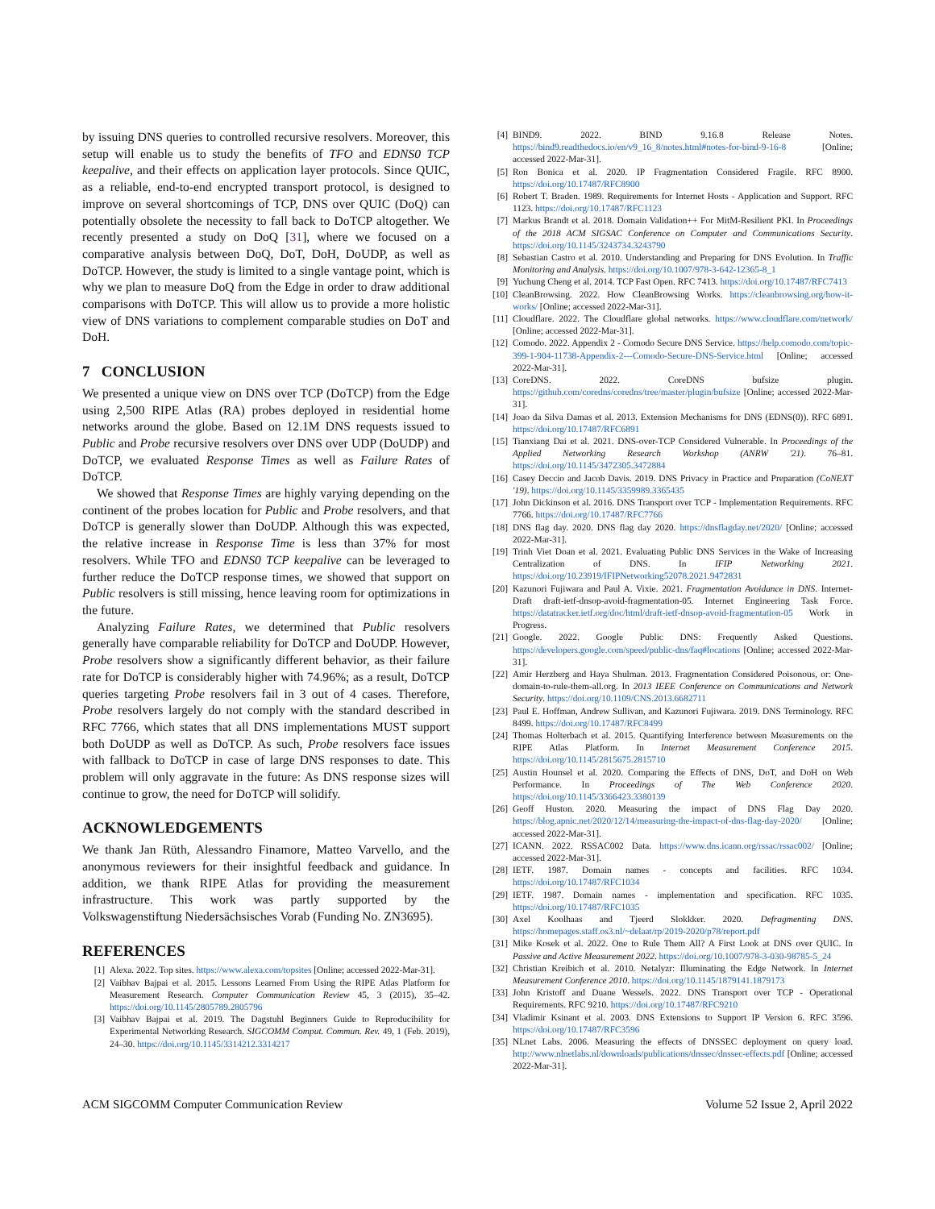by issuing DNS queries to controlled recursive resolvers. Moreover, this setup will enable us to study the benefits of TFO and EDNS0 TCP keepalive, and their effects on application layer protocols. Since QUIC, as a reliable, end-to-end encrypted transport protocol, is designed to improve on several shortcomings of TCP, DNS over QUIC (DoQ) can potentially obsolete the necessity to fall back to DoTCP altogether. We recently presented a study on DoQ [31], where we focused on a comparative analysis between DoQ, DoT, DoH, DoUDP, as well as DoTCP. However, the study is limited to a single vantage point, which is why we plan to measure DoQ from the Edge in order to draw additional comparisons with DoTCP. This will allow us to provide a more holistic view of DNS variations to complement comparable studies on DoT and DoH.
7 CONCLUSION
We presented a unique view on DNS over TCP (DoTCP) from the Edge using 2,500 RIPE Atlas (RA) probes deployed in residential home networks around the globe. Based on 12.1M DNS requests issued to Public and Probe recursive resolvers over DNS over UDP (DoUDP) and DoTCP, we evaluated Response Times as well as Failure Rates of DoTCP.
We showed that Response Times are highly varying depending on the continent of the probes location for Public and Probe resolvers, and that DoTCP is generally slower than DoUDP. Although this was expected, the relative increase in Response Time is less than 37% for most resolvers. While TFO and EDNS0 TCP keepalive can be leveraged to further reduce the DoTCP response times, we showed that support on Public resolvers is still missing, hence leaving room for optimizations in the future.
Analyzing Failure Rates, we determined that Public resolvers generally have comparable reliability for DoTCP and DoUDP. However, Probe resolvers show a significantly different behavior, as their failure rate for DoTCP is considerably higher with 74.96%; as a result, DoTCP queries targeting Probe resolvers fail in 3 out of 4 cases. Therefore, Probe resolvers largely do not comply with the standard described in RFC 7766, which states that all DNS implementations MUST support both DoUDP as well as DoTCP. As such, Probe resolvers face issues with fallback to DoTCP in case of large DNS responses to date. This problem will only aggravate in the future: As DNS response sizes will continue to grow, the need for DoTCP will solidify.
ACKNOWLEDGEMENTS
We thank Jan Rüth, Alessandro Finamore, Matteo Varvello, and the anonymous reviewers for their insightful feedback and guidance. In addition, we thank RIPE Atlas for providing the measurement infrastructure. This work was partly supported by the Volkswagenstiftung Niedersächsisches Vorab (Funding No. ZN3695).
REFERENCES
[1] Alexa. 2022. Top sites. https://www.alexa.com/topsites [Online; accessed 2022-Mar-31].
[2] Vaibhav Bajpai et al. 2015. Lessons Learned From Using the RIPE Atlas Platform for Measurement Research. Computer Communication Review 45, 3 (2015), 35–42. https://doi.org/10.1145/2805789.2805796
[3] Vaibhav Bajpai et al. 2019. The Dagstuhl Beginners Guide to Reproducibility for Experimental Networking Research. SIGCOMM Comput. Commun. Rev. 49, 1 (Feb. 2019), 24–30. https://doi.org/10.1145/3314212.3314217
[4] BIND9. 2022. BIND 9.16.8 Release Notes. https://bind9.readthedocs.io/en/v9_16_8/notes.html#notes-for-bind-9-16-8 [Online; accessed 2022-Mar-31].
[5] Ron Bonica et al. 2020. IP Fragmentation Considered Fragile. RFC 8900. https://doi.org/10.17487/RFC8900
[6] Robert T. Braden. 1989. Requirements for Internet Hosts - Application and Support. RFC 1123. https://doi.org/10.17487/RFC1123
[7] Markus Brandt et al. 2018. Domain Validation++ For MitM-Resilient PKI. In Proceedings of the 2018 ACM SIGSAC Conference on Computer and Communications Security. https://doi.org/10.1145/3243734.3243790
[8] Sebastian Castro et al. 2010. Understanding and Preparing for DNS Evolution. In Traffic Monitoring and Analysis. https://doi.org/10.1007/978-3-642-12365-8_1
[9] Yuchung Cheng et al. 2014. TCP Fast Open. RFC 7413. https://doi.org/10.17487/RFC7413
[10] CleanBrowsing. 2022. How CleanBrowsing Works. https://cleanbrowsing.org/how-it-works/ [Online; accessed 2022-Mar-31].
[11] Cloudflare. 2022. The Cloudflare global networks. https://www.cloudflare.com/network/ [Online; accessed 2022-Mar-31].
[12] Comodo. 2022. Appendix 2 - Comodo Secure DNS Service. https://help.comodo.com/topic-399-1-904-11738-Appendix-2---Comodo-Secure-DNS-Service.html [Online; accessed 2022-Mar-31].
[13] CoreDNS. 2022. CoreDNS bufsize plugin. https://github.com/coredns/coredns/tree/master/plugin/bufsize [Online; accessed 2022-Mar-31].
[14] Joao da Silva Damas et al. 2013. Extension Mechanisms for DNS (EDNS(0)). RFC 6891. https://doi.org/10.17487/RFC6891
[15] Tianxiang Dai et al. 2021. DNS-over-TCP Considered Vulnerable. In Proceedings of the Applied Networking Research Workshop (ANRW '21). 76–81. https://doi.org/10.1145/3472305.3472884
[16] Casey Deccio and Jacob Davis. 2019. DNS Privacy in Practice and Preparation (CoNEXT '19). https://doi.org/10.1145/3359989.3365435
[17] John Dickinson et al. 2016. DNS Transport over TCP - Implementation Requirements. RFC 7766. https://doi.org/10.17487/RFC7766
[18] DNS flag day. 2020. DNS flag day 2020. https://dnsflagday.net/2020/ [Online; accessed 2022-Mar-31].
[19] Trinh Viet Doan et al. 2021. Evaluating Public DNS Services in the Wake of Increasing Centralization of DNS. In IFIP Networking 2021. https://doi.org/10.23919/IFIPNetworking52078.2021.9472831
[20] Kazunori Fujiwara and Paul A. Vixie. 2021. Fragmentation Avoidance in DNS. Internet-Draft draft-ietf-dnsop-avoid-fragmentation-05. Internet Engineering Task Force. https://datatracker.ietf.org/doc/html/draft-ietf-dnsop-avoid-fragmentation-05 Work in Progress.
[21] Google. 2022. Google Public DNS: Frequently Asked Questions. https://developers.google.com/speed/public-dns/faq#locations [Online; accessed 2022-Mar-31].
[22] Amir Herzberg and Haya Shulman. 2013. Fragmentation Considered Poisonous, or: One-domain-to-rule-them-all.org. In 2013 IEEE Conference on Communications and Network Security. https://doi.org/10.1109/CNS.2013.6682711
[23] Paul E. Hoffman, Andrew Sullivan, and Kazunori Fujiwara. 2019. DNS Terminology. RFC 8499. https://doi.org/10.17487/RFC8499
[24] Thomas Holterbach et al. 2015. Quantifying Interference between Measurements on the RIPE Atlas Platform. In Internet Measurement Conference 2015. https://doi.org/10.1145/2815675.2815710
[25] Austin Hounsel et al. 2020. Comparing the Effects of DNS, DoT, and DoH on Web Performance. In Proceedings of The Web Conference 2020. https://doi.org/10.1145/3366423.3380139
[26] Geoff Huston. 2020. Measuring the impact of DNS Flag Day 2020. https://blog.apnic.net/2020/12/14/measuring-the-impact-of-dns-flag-day-2020/ [Online; accessed 2022-Mar-31].
[27] ICANN. 2022. RSSAC002 Data. https://www.dns.icann.org/rssac/rssac002/ [Online; accessed 2022-Mar-31].
[28] IETF. 1987. Domain names - concepts and facilities. RFC 1034. https://doi.org/10.17487/RFC1034
[29] IETF. 1987. Domain names - implementation and specification. RFC 1035. https://doi.org/10.17487/RFC1035
[30] Axel Koolhaas and Tjeerd Slokkker. 2020. Defragmenting DNS. https://homepages.staff.os3.nl/~delaat/rp/2019-2020/p78/report.pdf
[31] Mike Kosek et al. 2022. One to Rule Them All? A First Look at DNS over QUIC. In Passive and Active Measurement 2022. https://doi.org/10.1007/978-3-030-98785-5_24
[32] Christian Kreibich et al. 2010. Netalyzr: Illuminating the Edge Network. In Internet Measurement Conference 2010. https://doi.org/10.1145/1879141.1879173
[33] John Kristoff and Duane Wessels. 2022. DNS Transport over TCP - Operational Requirements. RFC 9210. https://doi.org/10.17487/RFC9210
[34] Vladimir Ksinant et al. 2003. DNS Extensions to Support IP Version 6. RFC 3596. https://doi.org/10.17487/RFC3596
[35] NLnet Labs. 2006. Measuring the effects of DNSSEC deployment on query load. http://www.nlnetlabs.nl/downloads/publications/dnssec/dnssec-effects.pdf [Online; accessed 2022-Mar-31].
ACM SIGCOMM Computer Communication Review Volume 52 Issue 2, April 2022